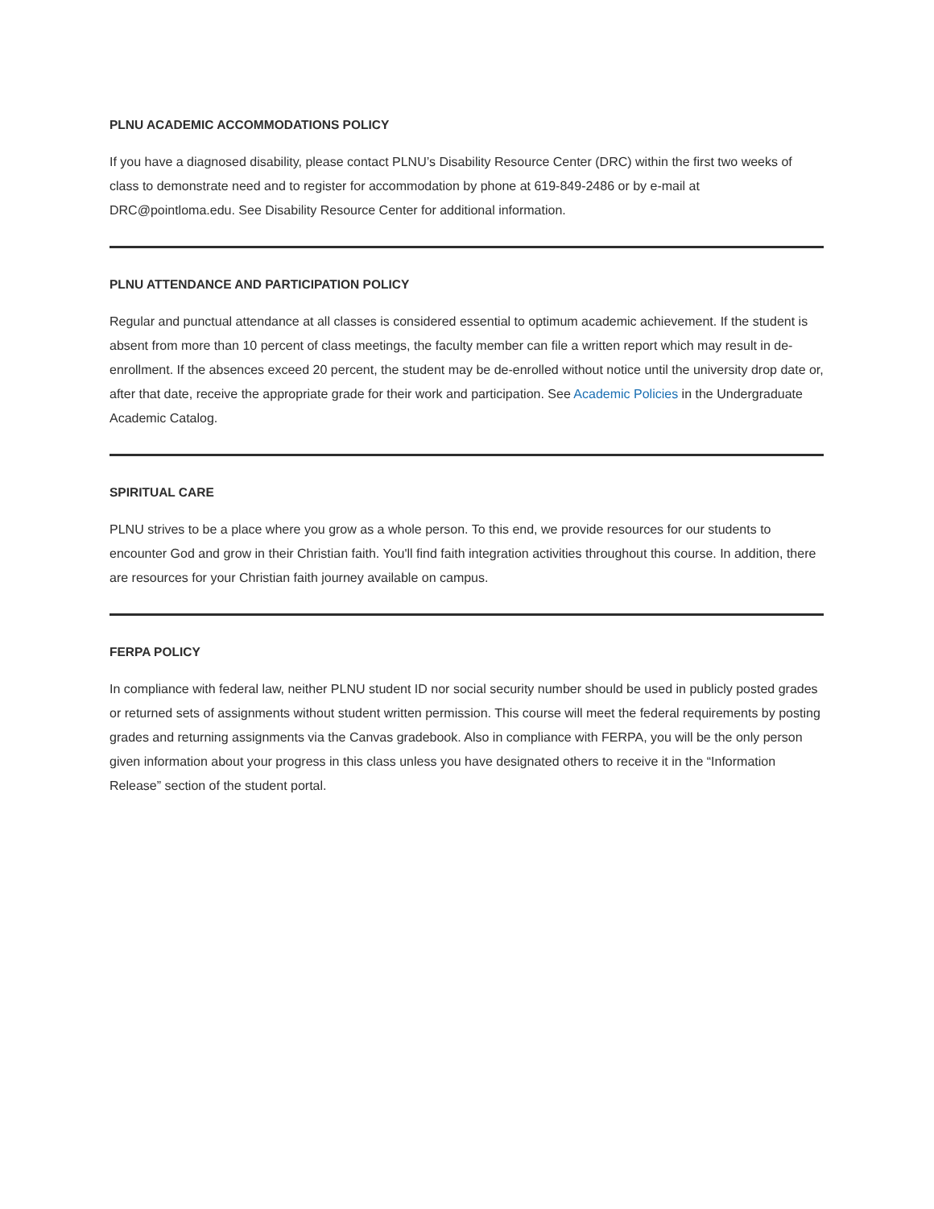PLNU ACADEMIC ACCOMMODATIONS POLICY
If you have a diagnosed disability, please contact PLNU’s Disability Resource Center (DRC) within the first two weeks of class to demonstrate need and to register for accommodation by phone at 619-849-2486 or by e-mail at DRC@pointloma.edu. See Disability Resource Center for additional information.
PLNU ATTENDANCE AND PARTICIPATION POLICY
Regular and punctual attendance at all classes is considered essential to optimum academic achievement. If the student is absent from more than 10 percent of class meetings, the faculty member can file a written report which may result in de-enrollment. If the absences exceed 20 percent, the student may be de-enrolled without notice until the university drop date or, after that date, receive the appropriate grade for their work and participation. See Academic Policies in the Undergraduate Academic Catalog.
SPIRITUAL CARE
PLNU strives to be a place where you grow as a whole person. To this end, we provide resources for our students to encounter God and grow in their Christian faith. You'll find faith integration activities throughout this course. In addition, there are resources for your Christian faith journey available on campus.
FERPA POLICY
In compliance with federal law, neither PLNU student ID nor social security number should be used in publicly posted grades or returned sets of assignments without student written permission. This course will meet the federal requirements by posting grades and returning assignments via the Canvas gradebook. Also in compliance with FERPA, you will be the only person given information about your progress in this class unless you have designated others to receive it in the “Information Release” section of the student portal.